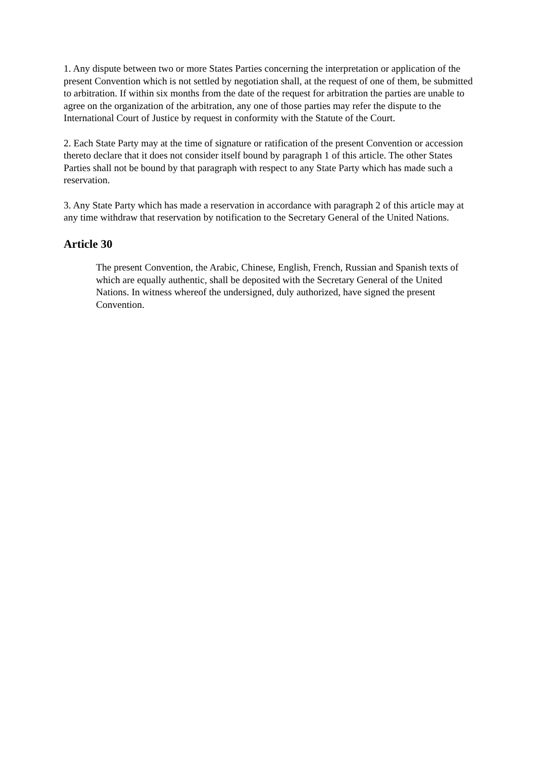1. Any dispute between two or more States Parties concerning the interpretation or application of the present Convention which is not settled by negotiation shall, at the request of one of them, be submitted to arbitration. If within six months from the date of the request for arbitration the parties are unable to agree on the organization of the arbitration, any one of those parties may refer the dispute to the International Court of Justice by request in conformity with the Statute of the Court.
2. Each State Party may at the time of signature or ratification of the present Convention or accession thereto declare that it does not consider itself bound by paragraph 1 of this article. The other States Parties shall not be bound by that paragraph with respect to any State Party which has made such a reservation.
3. Any State Party which has made a reservation in accordance with paragraph 2 of this article may at any time withdraw that reservation by notification to the Secretary General of the United Nations.
Article 30
The present Convention, the Arabic, Chinese, English, French, Russian and Spanish texts of which are equally authentic, shall be deposited with the Secretary General of the United Nations. In witness whereof the undersigned, duly authorized, have signed the present Convention.